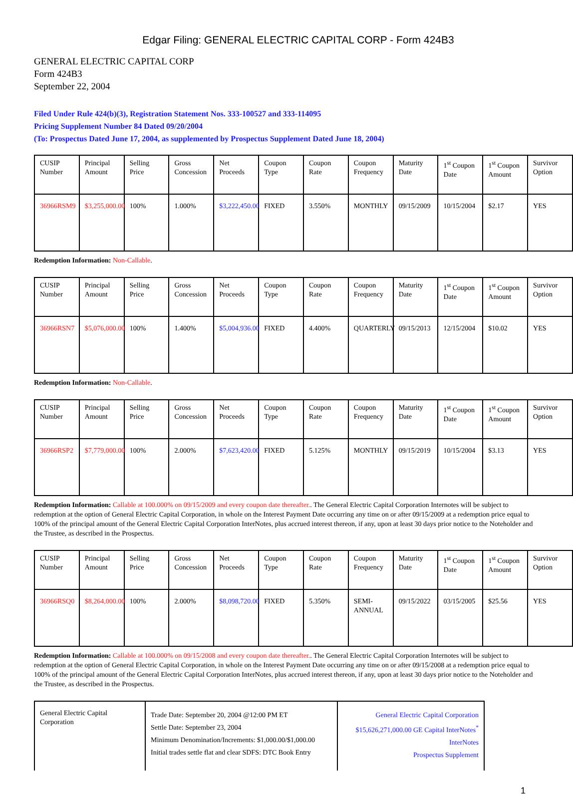Edgar Filing: GENERAL ELECTRIC CAPITAL CORP - Form 424B3
GENERAL ELECTRIC CAPITAL CORP
Form 424B3
September 22, 2004
Filed Under Rule 424(b)(3), Registration Statement Nos. 333-100527 and 333-114095
Pricing Supplement Number 84 Dated 09/20/2004
(To: Prospectus Dated June 17, 2004, as supplemented by Prospectus Supplement Dated June 18, 2004)
| CUSIP Number | Principal Amount | Selling Price | Gross Concession | Net Proceeds | Coupon Type | Coupon Rate | Coupon Frequency | Maturity Date | 1<sup>st</sup> Coupon Date | 1<sup>st</sup> Coupon Amount | Survivor Option |
| 36966RSM9 | $3,255,000.00 | 100% | 1.000% | $3,222,450.00 | FIXED | 3.550% | MONTHLY | 09/15/2009 | 10/15/2004 | $2.17 | YES |
Redemption Information: Non-Callable.
| CUSIP Number | Principal Amount | Selling Price | Gross Concession | Net Proceeds | Coupon Type | Coupon Rate | Coupon Frequency | Maturity Date | 1<sup>st</sup> Coupon Date | 1<sup>st</sup> Coupon Amount | Survivor Option |
| 36966RSN7 | $5,076,000.00 | 100% | 1.400% | $5,004,936.00 | FIXED | 4.400% | QUARTERLY | 09/15/2013 | 12/15/2004 | $10.02 | YES |
Redemption Information: Non-Callable.
| CUSIP Number | Principal Amount | Selling Price | Gross Concession | Net Proceeds | Coupon Type | Coupon Rate | Coupon Frequency | Maturity Date | 1<sup>st</sup> Coupon Date | 1<sup>st</sup> Coupon Amount | Survivor Option |
| 36966RSP2 | $7,779,000.00 | 100% | 2.000% | $7,623,420.00 | FIXED | 5.125% | MONTHLY | 09/15/2019 | 10/15/2004 | $3.13 | YES |
Redemption Information: Callable at 100.000% on 09/15/2009 and every coupon date thereafter.. The General Electric Capital Corporation Internotes will be subject to redemption at the option of General Electric Capital Corporation, in whole on the Interest Payment Date occurring any time on or after 09/15/2009 at a redemption price equal to 100% of the principal amount of the General Electric Capital Corporation InterNotes, plus accrued interest thereon, if any, upon at least 30 days prior notice to the Noteholder and the Trustee, as described in the Prospectus.
| CUSIP Number | Principal Amount | Selling Price | Gross Concession | Net Proceeds | Coupon Type | Coupon Rate | Coupon Frequency | Maturity Date | 1<sup>st</sup> Coupon Date | 1<sup>st</sup> Coupon Amount | Survivor Option |
| 36966RSQ0 | $8,264,000.00 | 100% | 2.000% | $8,098,720.00 | FIXED | 5.350% | SEMI-ANNUAL | 09/15/2022 | 03/15/2005 | $25.56 | YES |
Redemption Information: Callable at 100.000% on 09/15/2008 and every coupon date thereafter.. The General Electric Capital Corporation Internotes will be subject to redemption at the option of General Electric Capital Corporation, in whole on the Interest Payment Date occurring any time on or after 09/15/2008 at a redemption price equal to 100% of the principal amount of the General Electric Capital Corporation InterNotes, plus accrued interest thereon, if any, upon at least 30 days prior notice to the Noteholder and the Trustee, as described in the Prospectus.
| General Electric Capital Corporation | Trade Date: September 20, 2004 @12:00 PM ET Settle Date: September 23, 2004 Minimum Denomination/Increments: $1,000.00/$1,000.00 Initial trades settle flat and clear SDFS: DTC Book Entry | General Electric Capital Corporation $15,626,271,000.00 GE Capital InterNotes<sup>*</sup> InterNotes Prospectus Supplement |
1